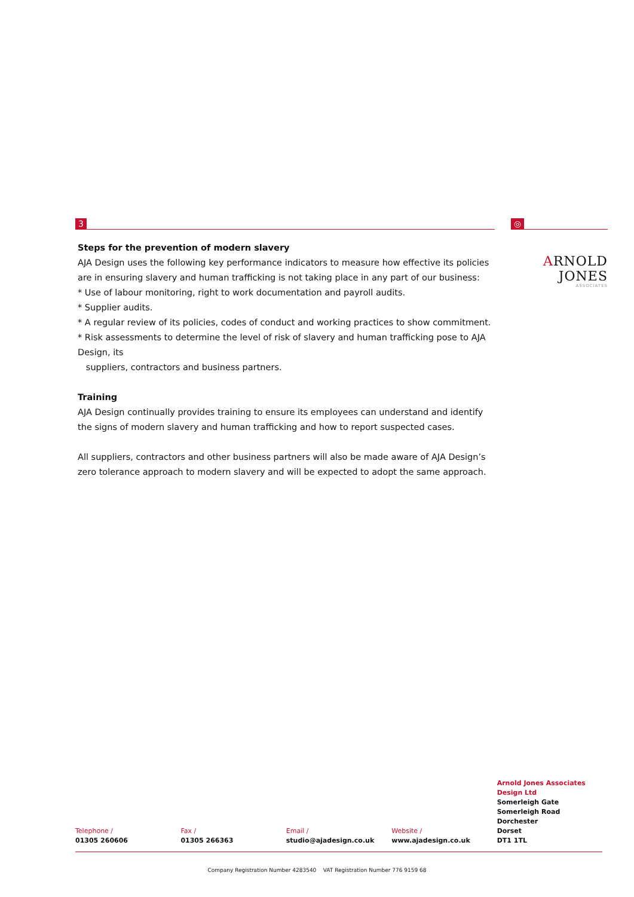3
Steps for the prevention of modern slavery
AJA Design uses the following key performance indicators to measure how effective its policies are in ensuring slavery and human trafficking is not taking place in any part of our business:
* Use of labour monitoring, right to work documentation and payroll audits.
* Supplier audits.
* A regular review of its policies, codes of conduct and working practices to show commitment.
* Risk assessments to determine the level of risk of slavery and human trafficking pose to AJA Design, its
suppliers, contractors and business partners.
Training
AJA Design continually provides training to ensure its employees can understand and identify the signs of modern slavery and human trafficking and how to report suspected cases.
All suppliers, contractors and other business partners will also be made aware of AJA Design’s zero tolerance approach to modern slavery and will be expected to adopt the same approach.
◎
ARNOLD JONES
ASSOCIATES
Telephone /
01305 260606
Fax /
01305 266363
Email /
studio@ajadesign.co.uk
Website /
www.ajadesign.co.uk
Arnold Jones Associates Design Ltd
Somerleigh Gate
Somerleigh Road
Dorchester
Dorset
DT1 1TL
Company Registration Number 4283540 VAT Registration Number 776 9159 68